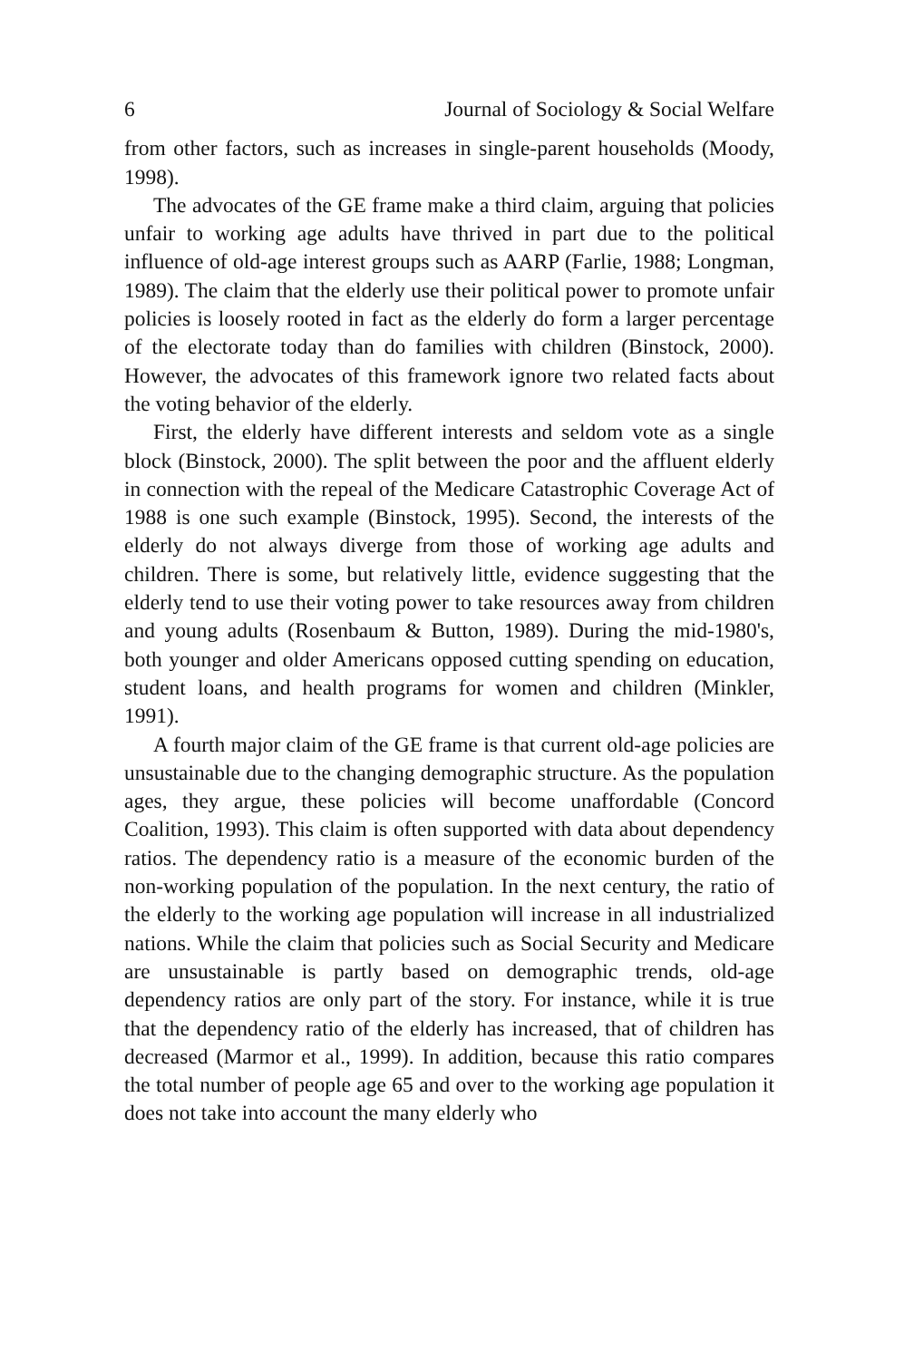6 Journal of Sociology & Social Welfare
from other factors, such as increases in single-parent households (Moody, 1998).
The advocates of the GE frame make a third claim, arguing that policies unfair to working age adults have thrived in part due to the political influence of old-age interest groups such as AARP (Farlie, 1988; Longman, 1989). The claim that the elderly use their political power to promote unfair policies is loosely rooted in fact as the elderly do form a larger percentage of the electorate today than do families with children (Binstock, 2000). However, the advocates of this framework ignore two related facts about the voting behavior of the elderly.
First, the elderly have different interests and seldom vote as a single block (Binstock, 2000). The split between the poor and the affluent elderly in connection with the repeal of the Medicare Catastrophic Coverage Act of 1988 is one such example (Binstock, 1995). Second, the interests of the elderly do not always diverge from those of working age adults and children. There is some, but relatively little, evidence suggesting that the elderly tend to use their voting power to take resources away from children and young adults (Rosenbaum & Button, 1989). During the mid-1980's, both younger and older Americans opposed cutting spending on education, student loans, and health programs for women and children (Minkler, 1991).
A fourth major claim of the GE frame is that current old-age policies are unsustainable due to the changing demographic structure. As the population ages, they argue, these policies will become unaffordable (Concord Coalition, 1993). This claim is often supported with data about dependency ratios. The dependency ratio is a measure of the economic burden of the non-working population of the population. In the next century, the ratio of the elderly to the working age population will increase in all industrialized nations. While the claim that policies such as Social Security and Medicare are unsustainable is partly based on demographic trends, old-age dependency ratios are only part of the story. For instance, while it is true that the dependency ratio of the elderly has increased, that of children has decreased (Marmor et al., 1999). In addition, because this ratio compares the total number of people age 65 and over to the working age population it does not take into account the many elderly who